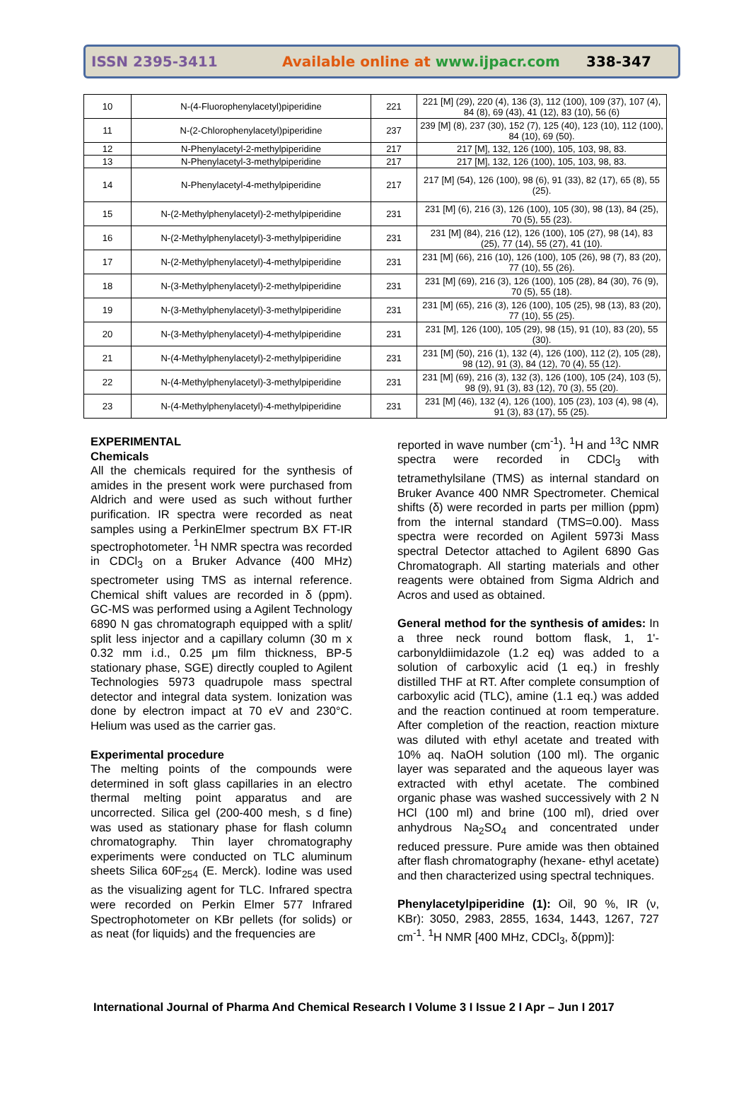ISSN 2395-3411 Available online at www.ijpacr.com 338-347
| 10 | N-(4-Fluorophenylacetyl)piperidine | 221 | 221 [M] (29), 220 (4), 136 (3), 112 (100), 109 (37), 107 (4), 84 (8), 69 (43), 41 (12), 83 (10), 56 (6) |
| 11 | N-(2-Chlorophenylacetyl)piperidine | 237 | 239 [M] (8), 237 (30), 152 (7), 125 (40), 123 (10), 112 (100), 84 (10), 69 (50). |
| 12 | N-Phenylacetyl-2-methylpiperidine | 217 | 217 [M], 132, 126 (100), 105, 103, 98, 83. |
| 13 | N-Phenylacetyl-3-methylpiperidine | 217 | 217 [M], 132, 126 (100), 105, 103, 98, 83. |
| 14 | N-Phenylacetyl-4-methylpiperidine | 217 | 217 [M] (54), 126 (100), 98 (6), 91 (33), 82 (17), 65 (8), 55 (25). |
| 15 | N-(2-Methylphenylacetyl)-2-methylpiperidine | 231 | 231 [M] (6), 216 (3), 126 (100), 105 (30), 98 (13), 84 (25), 70 (5), 55 (23). |
| 16 | N-(2-Methylphenylacetyl)-3-methylpiperidine | 231 | 231 [M] (84), 216 (12), 126 (100), 105 (27), 98 (14), 83 (25), 77 (14), 55 (27), 41 (10). |
| 17 | N-(2-Methylphenylacetyl)-4-methylpiperidine | 231 | 231 [M] (66), 216 (10), 126 (100), 105 (26), 98 (7), 83 (20), 77 (10), 55 (26). |
| 18 | N-(3-Methylphenylacetyl)-2-methylpiperidine | 231 | 231 [M] (69), 216 (3), 126 (100), 105 (28), 84 (30), 76 (9), 70 (5), 55 (18). |
| 19 | N-(3-Methylphenylacetyl)-3-methylpiperidine | 231 | 231 [M] (65), 216 (3), 126 (100), 105 (25), 98 (13), 83 (20), 77 (10), 55 (25). |
| 20 | N-(3-Methylphenylacetyl)-4-methylpiperidine | 231 | 231 [M], 126 (100), 105 (29), 98 (15), 91 (10), 83 (20), 55 (30). |
| 21 | N-(4-Methylphenylacetyl)-2-methylpiperidine | 231 | 231 [M] (50), 216 (1), 132 (4), 126 (100), 112 (2), 105 (28), 98 (12), 91 (3), 84 (12), 70 (4), 55 (12). |
| 22 | N-(4-Methylphenylacetyl)-3-methylpiperidine | 231 | 231 [M] (69), 216 (3), 132 (3), 126 (100), 105 (24), 103 (5), 98 (9), 91 (3), 83 (12), 70 (3), 55 (20). |
| 23 | N-(4-Methylphenylacetyl)-4-methylpiperidine | 231 | 231 [M] (46), 132 (4), 126 (100), 105 (23), 103 (4), 98 (4), 91 (3), 83 (17), 55 (25). |
EXPERIMENTAL
Chemicals
All the chemicals required for the synthesis of amides in the present work were purchased from Aldrich and were used as such without further purification. IR spectra were recorded as neat samples using a PerkinElmer spectrum BX FT-IR spectrophotometer. <sup>1</sup>H NMR spectra was recorded in CDCl<sub>3</sub> on a Bruker Advance (400 MHz) spectrometer using TMS as internal reference. Chemical shift values are recorded in δ (ppm). GC-MS was performed using a Agilent Technology 6890 N gas chromatograph equipped with a split/ split less injector and a capillary column (30 m x 0.32 mm i.d., 0.25 μm film thickness, BP-5 stationary phase, SGE) directly coupled to Agilent Technologies 5973 quadrupole mass spectral detector and integral data system. Ionization was done by electron impact at 70 eV and 230°C. Helium was used as the carrier gas.
Experimental procedure
The melting points of the compounds were determined in soft glass capillaries in an electro thermal melting point apparatus and are uncorrected. Silica gel (200-400 mesh, s d fine) was used as stationary phase for flash column chromatography. Thin layer chromatography experiments were conducted on TLC aluminum sheets Silica 60F<sub>254</sub> (E. Merck). Iodine was used as the visualizing agent for TLC. Infrared spectra were recorded on Perkin Elmer 577 Infrared Spectrophotometer on KBr pellets (for solids) or as neat (for liquids) and the frequencies are
reported in wave number (cm<sup>-1</sup>). <sup>1</sup>H and <sup>13</sup>C NMR spectra were recorded in CDCl<sub>3</sub> with tetramethylsilane (TMS) as internal standard on Bruker Avance 400 NMR Spectrometer. Chemical shifts (δ) were recorded in parts per million (ppm) from the internal standard (TMS=0.00). Mass spectra were recorded on Agilent 5973i Mass spectral Detector attached to Agilent 6890 Gas Chromatograph. All starting materials and other reagents were obtained from Sigma Aldrich and Acros and used as obtained.
General method for the synthesis of amides: In a three neck round bottom flask, 1, 1'-carbonyldiimidazole (1.2 eq) was added to a solution of carboxylic acid (1 eq.) in freshly distilled THF at RT. After complete consumption of carboxylic acid (TLC), amine (1.1 eq.) was added and the reaction continued at room temperature. After completion of the reaction, reaction mixture was diluted with ethyl acetate and treated with 10% aq. NaOH solution (100 ml). The organic layer was separated and the aqueous layer was extracted with ethyl acetate. The combined organic phase was washed successively with 2 N HCl (100 ml) and brine (100 ml), dried over anhydrous Na<sub>2</sub>SO<sub>4</sub> and concentrated under reduced pressure. Pure amide was then obtained after flash chromatography (hexane- ethyl acetate) and then characterized using spectral techniques.
Phenylacetylpiperidine (1): Oil, 90 %, IR (ν, KBr): 3050, 2983, 2855, 1634, 1443, 1267, 727 cm<sup>-1</sup>. <sup>1</sup>H NMR [400 MHz, CDCl<sub>3</sub>, δ(ppm)]:
International Journal of Pharma And Chemical Research I Volume 3 I Issue 2 I Apr – Jun I 2017